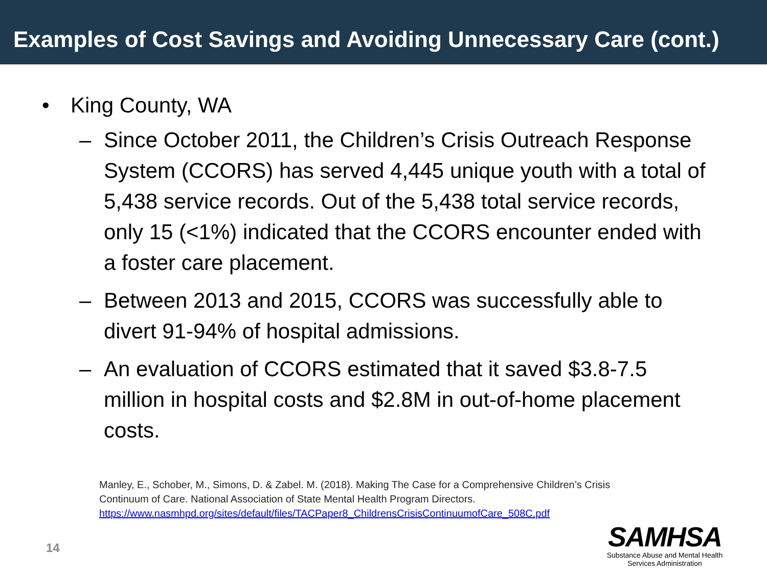Examples of Cost Savings and Avoiding Unnecessary Care (cont.)
• King County, WA
– Since October 2011, the Children’s Crisis Outreach Response System (CCORS) has served 4,445 unique youth with a total of 5,438 service records. Out of the 5,438 total service records, only 15 (<1%) indicated that the CCORS encounter ended with a foster care placement.
– Between 2013 and 2015, CCORS was successfully able to divert 91-94% of hospital admissions.
– An evaluation of CCORS estimated that it saved $3.8-7.5 million in hospital costs and $2.8M in out-of-home placement costs.
Manley, E., Schober, M., Simons, D. & Zabel. M. (2018). Making The Case for a Comprehensive Children’s Crisis
Continuum of Care. National Association of State Mental Health Program Directors.
https://www.nasmhpd.org/sites/default/files/TACPaper8_ChildrensCrisisContinuumofCare_508C.pdf
14
SAMHSA
Substance Abuse and Mental Health
Services Administration